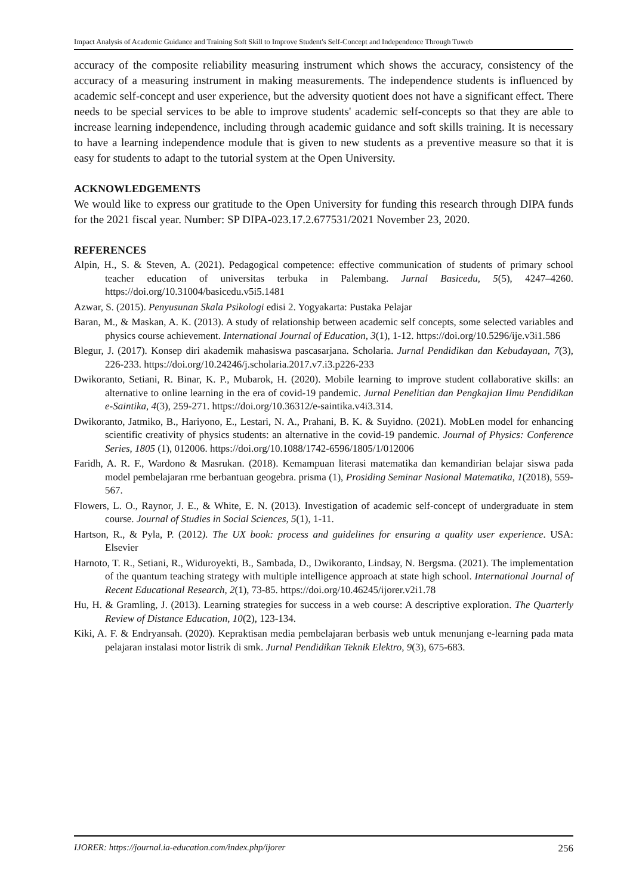Impact Analysis of Academic Guidance and Training Soft Skill to Improve Student's Self-Concept and Independence Through Tuweb
accuracy of the composite reliability measuring instrument which shows the accuracy, consistency of the accuracy of a measuring instrument in making measurements. The independence students is influenced by academic self-concept and user experience, but the adversity quotient does not have a significant effect. There needs to be special services to be able to improve students' academic self-concepts so that they are able to increase learning independence, including through academic guidance and soft skills training. It is necessary to have a learning independence module that is given to new students as a preventive measure so that it is easy for students to adapt to the tutorial system at the Open University.
ACKNOWLEDGEMENTS
We would like to express our gratitude to the Open University for funding this research through DIPA funds for the 2021 fiscal year. Number: SP DIPA-023.17.2.677531/2021 November 23, 2020.
REFERENCES
Alpin, H., S. & Steven, A. (2021). Pedagogical competence: effective communication of students of primary school teacher education of universitas terbuka in Palembang. Jurnal Basicedu, 5(5), 4247–4260. https://doi.org/10.31004/basicedu.v5i5.1481
Azwar, S. (2015). Penyusunan Skala Psikologi edisi 2. Yogyakarta: Pustaka Pelajar
Baran, M., & Maskan, A. K. (2013). A study of relationship between academic self concepts, some selected variables and physics course achievement. International Journal of Education, 3(1), 1-12. https://doi.org/10.5296/ije.v3i1.586
Blegur, J. (2017). Konsep diri akademik mahasiswa pascasarjana. Scholaria. Jurnal Pendidikan dan Kebudayaan, 7(3), 226-233. https://doi.org/10.24246/j.scholaria.2017.v7.i3.p226-233
Dwikoranto, Setiani, R. Binar, K. P., Mubarok, H. (2020). Mobile learning to improve student collaborative skills: an alternative to online learning in the era of covid-19 pandemic. Jurnal Penelitian dan Pengkajian Ilmu Pendidikan e-Saintika, 4(3), 259-271. https://doi.org/10.36312/e-saintika.v4i3.314.
Dwikoranto, Jatmiko, B., Hariyono, E., Lestari, N. A., Prahani, B. K. & Suyidno. (2021). MobLen model for enhancing scientific creativity of physics students: an alternative in the covid-19 pandemic. Journal of Physics: Conference Series, 1805 (1), 012006. https://doi.org/10.1088/1742-6596/1805/1/012006
Faridh, A. R. F., Wardono & Masrukan. (2018). Kemampuan literasi matematika dan kemandirian belajar siswa pada model pembelajaran rme berbantuan geogebra. prisma (1), Prosiding Seminar Nasional Matematika, 1(2018), 559-567.
Flowers, L. O., Raynor, J. E., & White, E. N. (2013). Investigation of academic self-concept of undergraduate in stem course. Journal of Studies in Social Sciences, 5(1), 1-11.
Hartson, R., & Pyla, P. (2012). The UX book: process and guidelines for ensuring a quality user experience. USA: Elsevier
Harnoto, T. R., Setiani, R., Widuroyekti, B., Sambada, D., Dwikoranto, Lindsay, N. Bergsma. (2021). The implementation of the quantum teaching strategy with multiple intelligence approach at state high school. International Journal of Recent Educational Research, 2(1), 73-85. https://doi.org/10.46245/ijorer.v2i1.78
Hu, H. & Gramling, J. (2013). Learning strategies for success in a web course: A descriptive exploration. The Quarterly Review of Distance Education, 10(2), 123-134.
Kiki, A. F. & Endryansah. (2020). Kepraktisan media pembelajaran berbasis web untuk menunjang e-learning pada mata pelajaran instalasi motor listrik di smk. Jurnal Pendidikan Teknik Elektro, 9(3), 675-683.
IJORER: https://journal.ia-education.com/index.php/ijorer 256